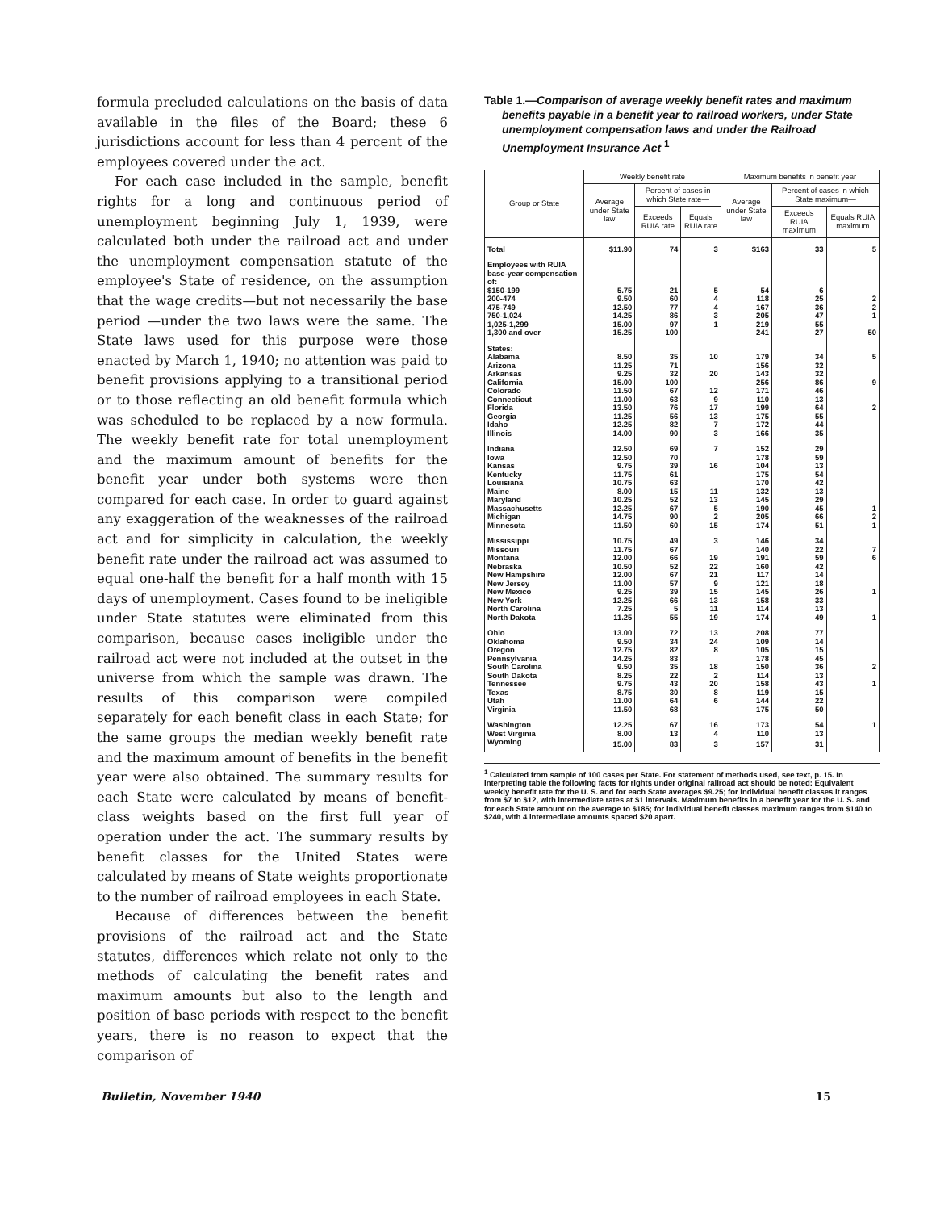formula precluded calculations on the basis of data available in the files of the Board; these 6 jurisdictions account for less than 4 percent of the employees covered under the act.
For each case included in the sample, benefit rights for a long and continuous period of unemployment beginning July 1, 1939, were calculated both under the railroad act and under the unemployment compensation statute of the employee's State of residence, on the assumption that the wage credits—but not necessarily the base period —under the two laws were the same. The State laws used for this purpose were those enacted by March 1, 1940; no attention was paid to benefit provisions applying to a transitional period or to those reflecting an old benefit formula which was scheduled to be replaced by a new formula. The weekly benefit rate for total unemployment and the maximum amount of benefits for the benefit year under both systems were then compared for each case. In order to guard against any exaggeration of the weaknesses of the railroad act and for simplicity in calculation, the weekly benefit rate under the railroad act was assumed to equal one-half the benefit for a half month with 15 days of unemployment. Cases found to be ineligible under State statutes were eliminated from this comparison, because cases ineligible under the railroad act were not included at the outset in the universe from which the sample was drawn. The results of this comparison were compiled separately for each benefit class in each State; for the same groups the median weekly benefit rate and the maximum amount of benefits in the benefit year were also obtained. The summary results for each State were calculated by means of benefit-class weights based on the first full year of operation under the act. The summary results by benefit classes for the United States were calculated by means of State weights proportionate to the number of railroad employees in each State.
Because of differences between the benefit provisions of the railroad act and the State statutes, differences which relate not only to the methods of calculating the benefit rates and maximum amounts but also to the length and position of base periods with respect to the benefit years, there is no reason to expect that the comparison of
Table 1.—Comparison of average weekly benefit rates and maximum benefits payable in a benefit year to railroad workers, under State unemployment compensation laws and under the Railroad Unemployment Insurance Act <sup>1</sup>
| Group or State | Weekly benefit rate | | | Maximum benefits in benefit year | | |
| --- | --- | --- | --- | --- | --- | --- |
| | Average under State law | Percent of cases in which State rate— | | Average under State law | Percent of cases in which State maximum— | |
| | | Exceeds RUIA rate | Equals RUIA rate | | Exceeds RUIA maximum | Equals RUIA maximum |
| Total | $11.90 | 74 | 3 | $163 | 33 | 5 |
| Employees with RUIA base-year compensation of: | | | | | | |
| $150-199 | 5.75 | 21 | 5 | 54 | 6 | |
| 200-474 | 9.50 | 60 | 4 | 118 | 25 | 2 |
| 475-749 | 12.50 | 77 | 4 | 167 | 36 | 2 |
| 750-1,024 | 14.25 | 86 | 3 | 205 | 47 | 1 |
| 1,025-1,299 | 15.00 | 97 | 1 | 219 | 55 | |
| 1,300 and over | 15.25 | 100 | | 241 | 27 | 50 |
| States: | | | | | | |
| Alabama | 8.50 | 35 | 10 | 179 | 34 | 5 |
| Arizona | 11.25 | 71 | | 156 | 32 | |
| Arkansas | 9.25 | 32 | 20 | 143 | 32 | |
| California | 15.00 | 100 | | 256 | 86 | 9 |
| Colorado | 11.50 | 67 | 12 | 171 | 46 | |
| Connecticut | 11.00 | 63 | 9 | 110 | 13 | |
| Florida | 13.50 | 76 | 17 | 199 | 64 | 2 |
| Georgia | 11.25 | 56 | 13 | 175 | 55 | |
| Idaho | 12.25 | 82 | 7 | 172 | 44 | |
| Illinois | 14.00 | 90 | 3 | 166 | 35 | |
| Indiana | 12.50 | 69 | 7 | 152 | 29 | |
| Iowa | 12.50 | 70 | | 178 | 59 | |
| Kansas | 9.75 | 39 | 16 | 104 | 13 | |
| Kentucky | 11.75 | 61 | | 175 | 54 | |
| Louisiana | 10.75 | 63 | | 170 | 42 | |
| Maine | 8.00 | 15 | 11 | 132 | 13 | |
| Maryland | 10.25 | 52 | 13 | 145 | 29 | |
| Massachusetts | 12.25 | 67 | 5 | 190 | 45 | 1 |
| Michigan | 14.75 | 90 | 2 | 205 | 66 | 2 |
| Minnesota | 11.50 | 60 | 15 | 174 | 51 | 1 |
| Mississippi | 10.75 | 49 | 3 | 146 | 34 | |
| Missouri | 11.75 | 67 | | 140 | 22 | 7 |
| Montana | 12.00 | 66 | 19 | 191 | 59 | 6 |
| Nebraska | 10.50 | 52 | 22 | 160 | 42 | |
| New Hampshire | 12.00 | 67 | 21 | 117 | 14 | |
| New Jersey | 11.00 | 57 | 9 | 121 | 18 | |
| New Mexico | 9.25 | 39 | 15 | 145 | 26 | 1 |
| New York | 12.25 | 66 | 13 | 158 | 33 | |
| North Carolina | 7.25 | 5 | 11 | 114 | 13 | |
| North Dakota | 11.25 | 55 | 19 | 174 | 49 | 1 |
| Ohio | 13.00 | 72 | 13 | 208 | 77 | |
| Oklahoma | 9.50 | 34 | 24 | 109 | 14 | |
| Oregon | 12.75 | 82 | 8 | 105 | 15 | |
| Pennsylvania | 14.25 | 83 | | 178 | 45 | |
| South Carolina | 9.50 | 35 | 18 | 150 | 36 | 2 |
| South Dakota | 8.25 | 22 | 2 | 114 | 13 | |
| Tennessee | 9.75 | 43 | 20 | 158 | 43 | 1 |
| Texas | 8.75 | 30 | 8 | 119 | 15 | |
| Utah | 11.00 | 64 | 6 | 144 | 22 | |
| Virginia | 11.50 | 68 | | 175 | 50 | |
| Washington | 12.25 | 67 | 16 | 173 | 54 | 1 |
| West Virginia | 8.00 | 13 | 4 | 110 | 13 | |
| Wyoming | 15.00 | 83 | 3 | 157 | 31 | |
<sup>1</sup> Calculated from sample of 100 cases per State. For statement of methods used, see text, p. 15. In interpreting table the following facts for rights under original railroad act should be noted: Equivalent weekly benefit rate for the U. S. and for each State averages $9.25; for individual benefit classes it ranges from $7 to $12, with intermediate rates at $1 intervals. Maximum benefits in a benefit year for the U. S. and for each State amount on the average to $185; for individual benefit classes maximum ranges from $140 to $240, with 4 intermediate amounts spaced $20 apart.
Bulletin, November 1940 15